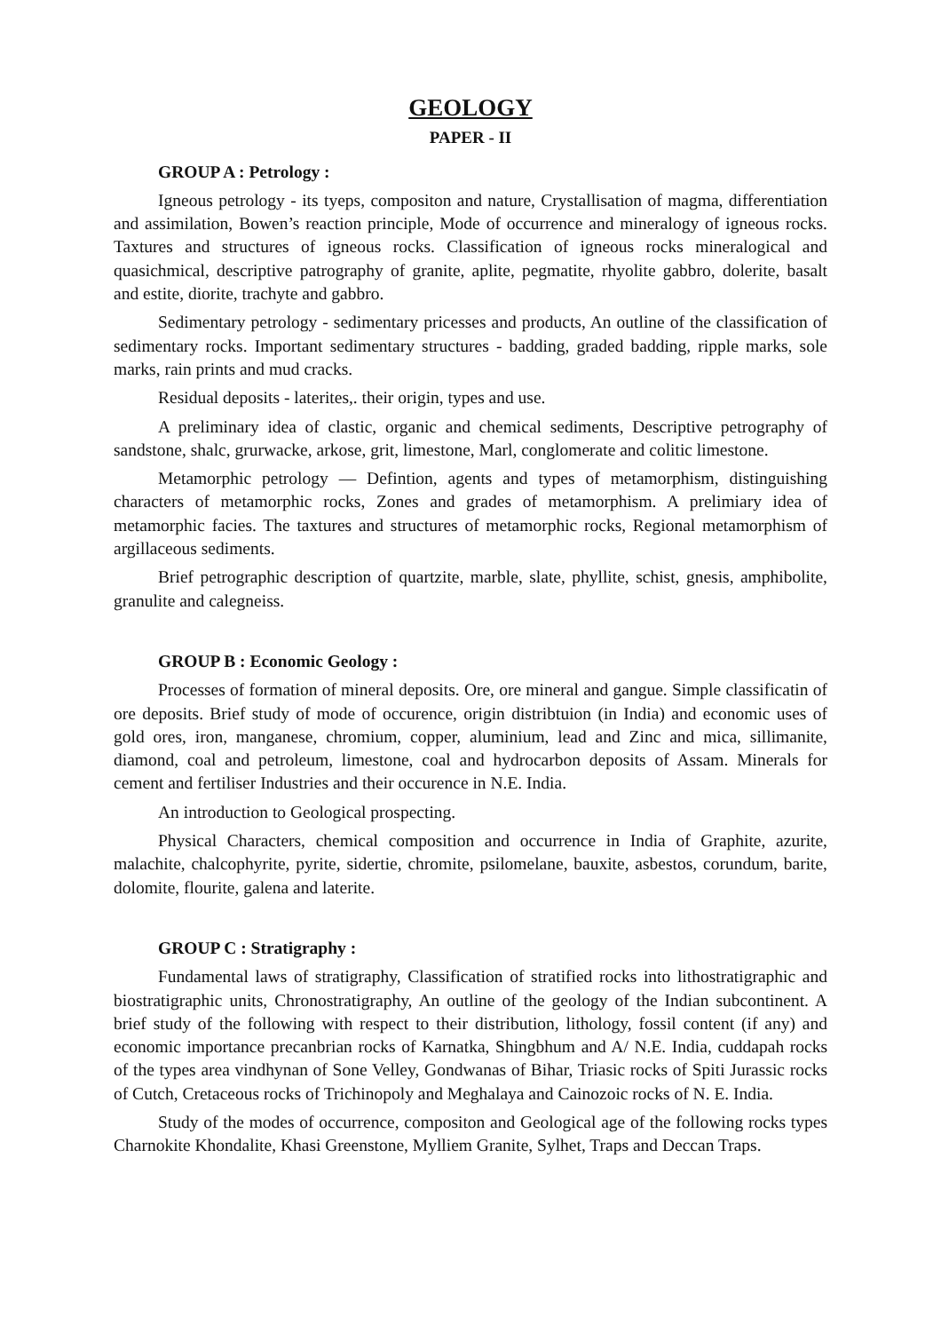GEOLOGY
PAPER - II
GROUP A : Petrology :
Igneous petrology - its tyeps, compositon and nature, Crystallisation of magma, differentiation and assimilation, Bowen’s reaction principle, Mode of occurrence and mineralogy of igneous rocks. Taxtures and structures of igneous rocks. Classification of igneous rocks mineralogical and quasichmical, descriptive patrography of granite, aplite, pegmatite, rhyolite gabbro, dolerite, basalt and estite, diorite, trachyte and gabbro.
Sedimentary petrology - sedimentary pricesses and products, An outline of the classification of sedimentary rocks. Important sedimentary structures - badding, graded badding, ripple marks, sole marks, rain prints and mud cracks.
Residual deposits - laterites,. their origin, types and use.
A preliminary idea of clastic, organic and chemical sediments, Descriptive petrography of sandstone, shalc, grurwacke, arkose, grit, limestone, Marl, conglomerate and colitic limestone.
Metamorphic petrology — Defintion, agents and types of metamorphism, distinguishing characters of metamorphic rocks, Zones and grades of metamorphism. A prelimiary idea of metamorphic facies. The taxtures and structures of metamorphic rocks, Regional metamorphism of argillaceous sediments.
Brief petrographic description of quartzite, marble, slate, phyllite, schist, gnesis, amphibolite, granulite and calegneiss.
GROUP B : Economic Geology :
Processes of formation of mineral deposits. Ore, ore mineral and gangue. Simple classificatin of ore deposits. Brief study of mode of occurence, origin distribtuion (in India) and economic uses of gold ores, iron, manganese, chromium, copper, aluminium, lead and Zinc and mica, sillimanite, diamond, coal and petroleum, limestone, coal and hydrocarbon deposits of Assam. Minerals for cement and fertiliser Industries and their occurence in N.E. India.
An introduction to Geological prospecting.
Physical Characters, chemical composition and occurrence in India of Graphite, azurite, malachite, chalcophyrite, pyrite, sidertie, chromite, psilomelane, bauxite, asbestos, corundum, barite, dolomite, flourite, galena and laterite.
GROUP C : Stratigraphy :
Fundamental laws of stratigraphy, Classification of stratified rocks into lithostratigraphic and biostratigraphic units, Chronostratigraphy, An outline of the geology of the Indian subcontinent. A brief study of the following with respect to their distribution, lithology, fossil content (if any) and economic importance precanbrian rocks of Karnatka, Shingbhum and A/ N.E. India, cuddapah rocks of the types area vindhynan of Sone Velley, Gondwanas of Bihar, Triasic rocks of Spiti Jurassic rocks of Cutch, Cretaceous rocks of Trichinopoly and Meghalaya and Cainozoic rocks of N. E. India.
Study of the modes of occurrence, compositon and Geological age of the following rocks types Charnokite Khondalite, Khasi Greenstone, Mylliem Granite, Sylhet, Traps and Deccan Traps.